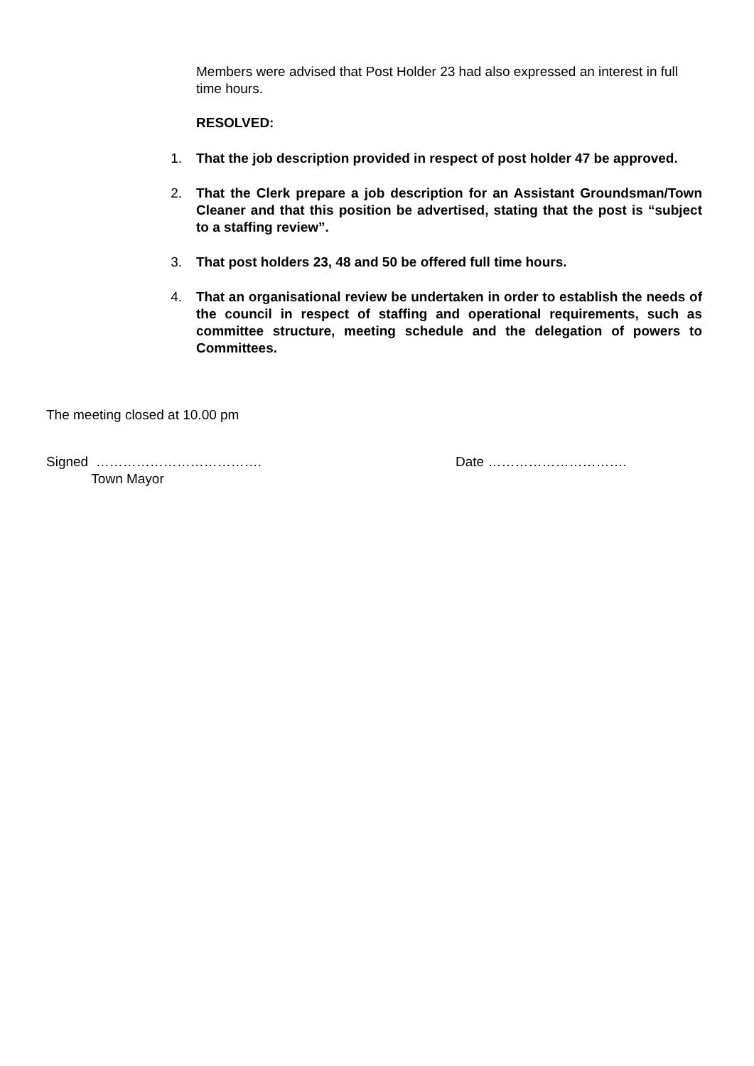Members were advised that Post Holder 23 had also expressed an interest in full time hours.
RESOLVED:
1. That the job description provided in respect of post holder 47 be approved.
2. That the Clerk prepare a job description for an Assistant Groundsman/Town Cleaner and that this position be advertised, stating that the post is “subject to a staffing review”.
3. That post holders 23, 48 and 50 be offered full time hours.
4. That an organisational review be undertaken in order to establish the needs of the council in respect of staffing and operational requirements, such as committee structure, meeting schedule and the delegation of powers to Committees.
The meeting closed at 10.00 pm
Signed ……………………………….
Town Mayor
Date ………………………….